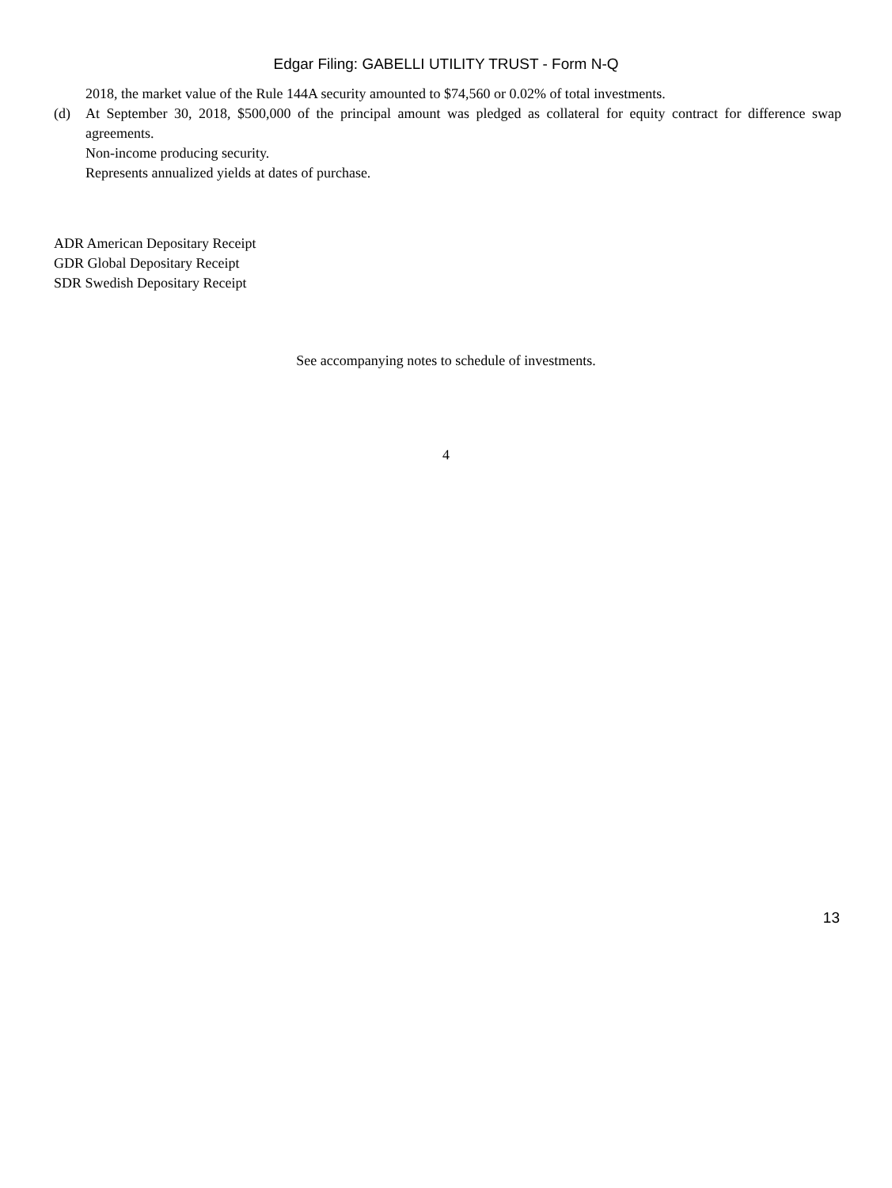Edgar Filing: GABELLI UTILITY TRUST - Form N-Q
2018, the market value of the Rule 144A security amounted to $74,560 or 0.02% of total investments.
(d) At September 30, 2018, $500,000 of the principal amount was pledged as collateral for equity contract for difference swap agreements.
Non-income producing security.
Represents annualized yields at dates of purchase.
ADR American Depositary Receipt
GDR Global Depositary Receipt
SDR Swedish Depositary Receipt
See accompanying notes to schedule of investments.
4
13